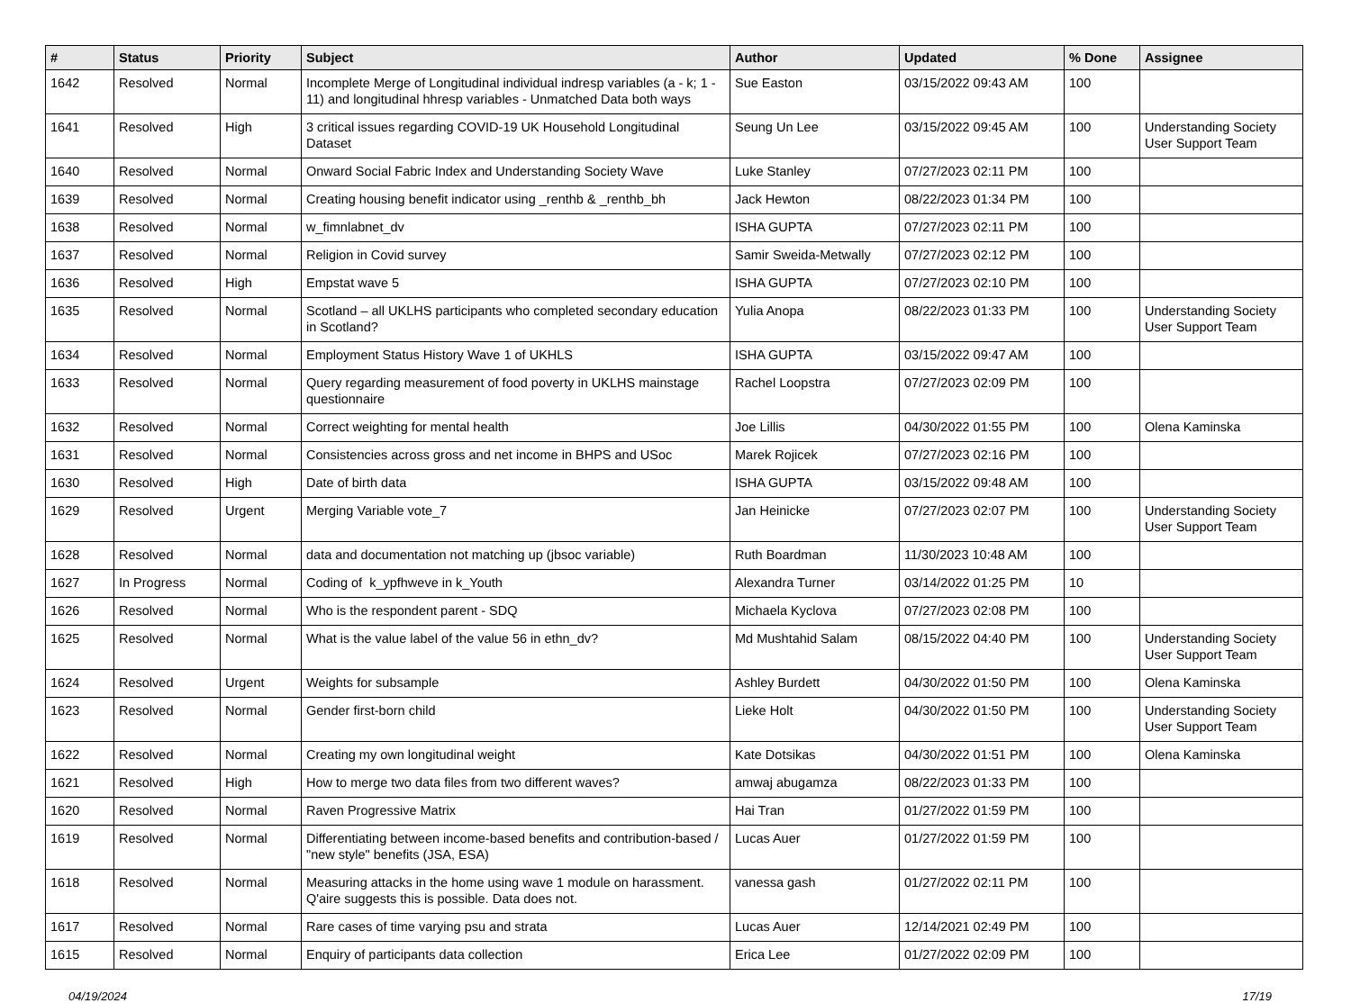| # | Status | Priority | Subject | Author | Updated | % Done | Assignee |
| --- | --- | --- | --- | --- | --- | --- | --- |
| 1642 | Resolved | Normal | Incomplete Merge of Longitudinal individual indresp variables (a - k; 1 - 11) and longitudinal hhresp variables - Unmatched Data both ways | Sue Easton | 03/15/2022 09:43 AM | 100 | |
| 1641 | Resolved | High | 3 critical issues regarding COVID-19 UK Household Longitudinal Dataset | Seung Un Lee | 03/15/2022 09:45 AM | 100 | Understanding Society User Support Team |
| 1640 | Resolved | Normal | Onward Social Fabric Index and Understanding Society Wave | Luke Stanley | 07/27/2023 02:11 PM | 100 | |
| 1639 | Resolved | Normal | Creating housing benefit indicator using _renthb & _renthb_bh | Jack Hewton | 08/22/2023 01:34 PM | 100 | |
| 1638 | Resolved | Normal | w_fimnlabnet_dv | ISHA GUPTA | 07/27/2023 02:11 PM | 100 | |
| 1637 | Resolved | Normal | Religion in Covid survey | Samir Sweida-Metwally | 07/27/2023 02:12 PM | 100 | |
| 1636 | Resolved | High | Empstat wave 5 | ISHA GUPTA | 07/27/2023 02:10 PM | 100 | |
| 1635 | Resolved | Normal | Scotland – all UKLHS participants who completed secondary education in Scotland? | Yulia Anopa | 08/22/2023 01:33 PM | 100 | Understanding Society User Support Team |
| 1634 | Resolved | Normal | Employment Status History Wave 1 of UKHLS | ISHA GUPTA | 03/15/2022 09:47 AM | 100 | |
| 1633 | Resolved | Normal | Query regarding measurement of food poverty in UKLHS mainstage questionnaire | Rachel Loopstra | 07/27/2023 02:09 PM | 100 | |
| 1632 | Resolved | Normal | Correct weighting for mental health | Joe Lillis | 04/30/2022 01:55 PM | 100 | Olena Kaminska |
| 1631 | Resolved | Normal | Consistencies across gross and net income in BHPS and USoc | Marek Rojicek | 07/27/2023 02:16 PM | 100 | |
| 1630 | Resolved | High | Date of birth data | ISHA GUPTA | 03/15/2022 09:48 AM | 100 | |
| 1629 | Resolved | Urgent | Merging Variable vote_7 | Jan Heinicke | 07/27/2023 02:07 PM | 100 | Understanding Society User Support Team |
| 1628 | Resolved | Normal | data and documentation not matching up (jbsoc variable) | Ruth Boardman | 11/30/2023 10:48 AM | 100 | |
| 1627 | In Progress | Normal | Coding of k_ypfhweve in k_Youth | Alexandra Turner | 03/14/2022 01:25 PM | 10 | |
| 1626 | Resolved | Normal | Who is the respondent parent - SDQ | Michaela Kyclova | 07/27/2023 02:08 PM | 100 | |
| 1625 | Resolved | Normal | What is the value label of the value 56 in ethn_dv? | Md Mushtahid Salam | 08/15/2022 04:40 PM | 100 | Understanding Society User Support Team |
| 1624 | Resolved | Urgent | Weights for subsample | Ashley Burdett | 04/30/2022 01:50 PM | 100 | Olena Kaminska |
| 1623 | Resolved | Normal | Gender first-born child | Lieke Holt | 04/30/2022 01:50 PM | 100 | Understanding Society User Support Team |
| 1622 | Resolved | Normal | Creating my own longitudinal weight | Kate Dotsikas | 04/30/2022 01:51 PM | 100 | Olena Kaminska |
| 1621 | Resolved | High | How to merge two data files from two different waves? | amwaj abugamza | 08/22/2023 01:33 PM | 100 | |
| 1620 | Resolved | Normal | Raven Progressive Matrix | Hai Tran | 01/27/2022 01:59 PM | 100 | |
| 1619 | Resolved | Normal | Differentiating between income-based benefits and contribution-based / "new style" benefits (JSA, ESA) | Lucas Auer | 01/27/2022 01:59 PM | 100 | |
| 1618 | Resolved | Normal | Measuring attacks in the home using wave 1 module on harassment. Q'aire suggests this is possible. Data does not. | vanessa gash | 01/27/2022 02:11 PM | 100 | |
| 1617 | Resolved | Normal | Rare cases of time varying psu and strata | Lucas Auer | 12/14/2021 02:49 PM | 100 | |
| 1615 | Resolved | Normal | Enquiry of participants data collection | Erica Lee | 01/27/2022 02:09 PM | 100 | |
04/19/2024 17/19